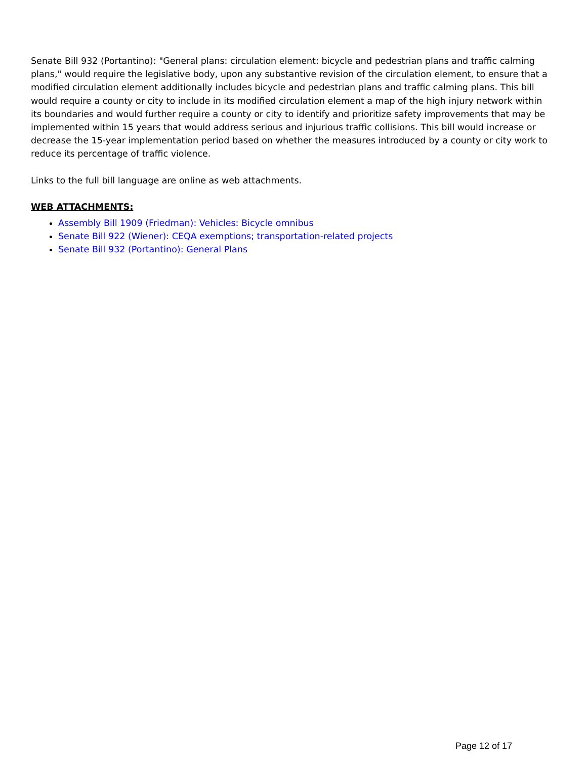Senate Bill 932 (Portantino): "General plans: circulation element: bicycle and pedestrian plans and traffic calming plans," would require the legislative body, upon any substantive revision of the circulation element, to ensure that a modified circulation element additionally includes bicycle and pedestrian plans and traffic calming plans. This bill would require a county or city to include in its modified circulation element a map of the high injury network within its boundaries and would further require a county or city to identify and prioritize safety improvements that may be implemented within 15 years that would address serious and injurious traffic collisions. This bill would increase or decrease the 15-year implementation period based on whether the measures introduced by a county or city work to reduce its percentage of traffic violence.
Links to the full bill language are online as web attachments.
WEB ATTACHMENTS:
Assembly Bill 1909 (Friedman): Vehicles: Bicycle omnibus
Senate Bill 922 (Wiener): CEQA exemptions; transportation-related projects
Senate Bill 932 (Portantino): General Plans
Page 12 of 17